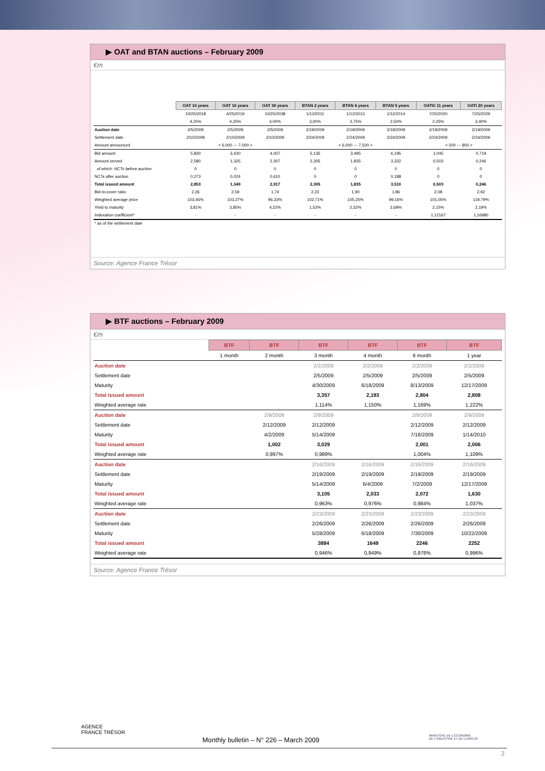▶ OAT and BTAN auctions – February 2009
€m
| | OAT 10 years | OAT 10 years | OAT 30 years | BTAN 2 years | BTAN 4 years | BTAN 5 years | OAT€i 11 years | OATi 20 years |
| | 10/25/2018 | 4/25/2019 | 10/25/2038 | 1/12/2011 | 1/12/2013 | 1/12/2014 | 7/25/2020 | 7/25/2029 |
| | 4,25% | 4,25% | 4,00% | 3,00% | 3,75% | 2,50% | 2,25% | 3,40% |
| Auction date | 2/5/2009 | 2/5/2009 | 2/5/2009 | 2/19/2009 | 2/19/2009 | 2/19/2009 | 2/19/2009 | 2/19/2009 |
| Settlement date | 2/10/2009 | 2/10/2009 | 2/10/2009 | 2/24/2009 | 2/24/2009 | 2/24/2009 | 2/24/2009 | 2/24/2009 |
| Amount announced | < 6,000 --- 7,000 > | | | < 6,000 --- 7,500 > | | | < 500 --- 800 > | |
| Bid amount | 5,830 | 3,430 | 4,007 | 5,135 | 3,495 | 6,195 | 1,045 | 0,719 |
| Amount served | 2,580 | 1,325 | 2,307 | 2,305 | 1,835 | 3,322 | 0,503 | 0,246 |
| of which: NCTs before auction | 0 | 0 | 0 | 0 | 0 | 0 | 0 | 0 |
| NCTs after auction | 0,273 | 0,024 | 0,610 | 0 | 0 | 0,188 | 0 | 0 |
| Total issued amount | 2,853 | 1,349 | 2,917 | 2,305 | 1,835 | 3,510 | 0,503 | 0,246 |
| Bid-to-cover ratio | 2,26 | 2,59 | 1,74 | 2,23 | 1,90 | 1,86 | 2,08 | 2,92 |
| Weighted average price | 103,46% | 103,27% | 96,33% | 102,71% | 105,25% | 99,16% | 101,05% | 119,79% |
| Yield to maturity | 3,81% | 3,85% | 4,22% | 1,53% | 2,32% | 2,69% | 2,15% | 2,19% |
| Indexation coefficient* | - | - | - | - | - | - | 1,12167 | 1,16980 |
* as of the settlement date
Source: Agence France Trésor
▶ BTF auctions – February 2009
€m
| | BTF | BTF | BTF | BTF | BTF | BTF |
| | 1 month | 2 month | 3 month | 4 month | 6 month | 1 year |
| Auction date | | | 2/2/2009 | 2/2/2009 | 2/2/2009 | 2/2/2009 |
| Settlement date | | | 2/5/2009 | 2/5/2009 | 2/5/2009 | 2/5/2009 |
| Maturity | | | 4/30/2009 | 6/18/2009 | 8/13/2009 | 12/17/2009 |
| Total issued amount | | | 3,357 | 2,193 | 2,804 | 2,808 |
| Weighted average rate | | | 1,114% | 1,150% | 1,169% | 1,222% |
| Auction date | | 2/9/2009 | 2/9/2009 | | 2/9/2009 | 2/9/2009 |
| Settlement date | | 2/12/2009 | 2/12/2009 | | 2/12/2009 | 2/12/2009 |
| Maturity | | 4/2/2009 | 5/14/2009 | | 7/16/2009 | 1/14/2010 |
| Total issued amount | | 1,002 | 3,029 | | 2,001 | 2,006 |
| Weighted average rate | | 0,997% | 0,989% | | 1,004% | 1,109% |
| Auction date | | | 2/16/2009 | 2/16/2009 | 2/16/2009 | 2/16/2009 |
| Settlement date | | | 2/19/2009 | 2/19/2009 | 2/19/2009 | 2/19/2009 |
| Maturity | | | 5/14/2009 | 6/4/2009 | 7/2/2009 | 12/17/2009 |
| Total issued amount | | | 3,105 | 2,033 | 2,072 | 1,630 |
| Weighted average rate | | | 0,963% | 0,976% | 0,984% | 1,037% |
| Auction date | | | 2/23/2009 | 2/23/2009 | 2/23/2009 | 2/23/2009 |
| Settlement date | | | 2/26/2009 | 2/26/2009 | 2/26/2009 | 2/26/2009 |
| Maturity | | | 5/28/2009 | 6/18/2009 | 7/30/2009 | 10/22/2009 |
| Total issued amount | | | 3884 | 1649 | 2246 | 2252 |
| Weighted average rate | | | 0,946% | 0,949% | 0,978% | 0,996% |
Source: Agence France Trésor
AGENCE
FRANCE TRÉSOR
MINISTÈRE DE L'ÉCONOMIE
DE L'INDUSTRIE ET DE L'EMPLOI
Monthly bulletin – N° 226 – March 2009
3